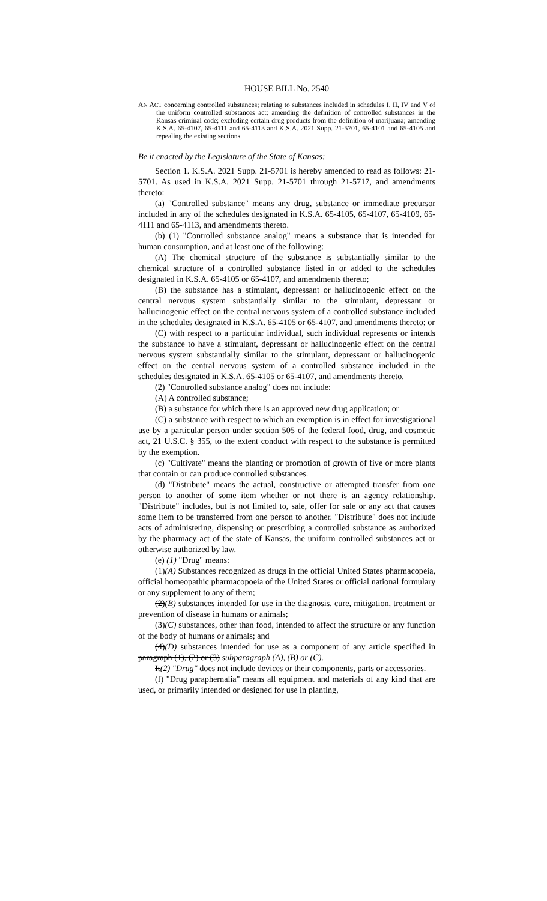HOUSE BILL No. 2540
AN ACT concerning controlled substances; relating to substances included in schedules I, II, IV and V of the uniform controlled substances act; amending the definition of controlled substances in the Kansas criminal code; excluding certain drug products from the definition of marijuana; amending K.S.A. 65-4107, 65-4111 and 65-4113 and K.S.A. 2021 Supp. 21-5701, 65-4101 and 65-4105 and repealing the existing sections.
Be it enacted by the Legislature of the State of Kansas:
Section 1. K.S.A. 2021 Supp. 21-5701 is hereby amended to read as follows: 21-5701. As used in K.S.A. 2021 Supp. 21-5701 through 21-5717, and amendments thereto:
(a) "Controlled substance" means any drug, substance or immediate precursor included in any of the schedules designated in K.S.A. 65-4105, 65-4107, 65-4109, 65-4111 and 65-4113, and amendments thereto.
(b) (1) "Controlled substance analog" means a substance that is intended for human consumption, and at least one of the following:
(A) The chemical structure of the substance is substantially similar to the chemical structure of a controlled substance listed in or added to the schedules designated in K.S.A. 65-4105 or 65-4107, and amendments thereto;
(B) the substance has a stimulant, depressant or hallucinogenic effect on the central nervous system substantially similar to the stimulant, depressant or hallucinogenic effect on the central nervous system of a controlled substance included in the schedules designated in K.S.A. 65-4105 or 65-4107, and amendments thereto; or
(C) with respect to a particular individual, such individual represents or intends the substance to have a stimulant, depressant or hallucinogenic effect on the central nervous system substantially similar to the stimulant, depressant or hallucinogenic effect on the central nervous system of a controlled substance included in the schedules designated in K.S.A. 65-4105 or 65-4107, and amendments thereto.
(2) "Controlled substance analog" does not include:
(A) A controlled substance;
(B) a substance for which there is an approved new drug application; or
(C) a substance with respect to which an exemption is in effect for investigational use by a particular person under section 505 of the federal food, drug, and cosmetic act, 21 U.S.C. § 355, to the extent conduct with respect to the substance is permitted by the exemption.
(c) "Cultivate" means the planting or promotion of growth of five or more plants that contain or can produce controlled substances.
(d) "Distribute" means the actual, constructive or attempted transfer from one person to another of some item whether or not there is an agency relationship. "Distribute" includes, but is not limited to, sale, offer for sale or any act that causes some item to be transferred from one person to another. "Distribute" does not include acts of administering, dispensing or prescribing a controlled substance as authorized by the pharmacy act of the state of Kansas, the uniform controlled substances act or otherwise authorized by law.
(e) (1) "Drug" means:
(1)(A) Substances recognized as drugs in the official United States pharmacopeia, official homeopathic pharmacopoeia of the United States or official national formulary or any supplement to any of them;
(2)(B) substances intended for use in the diagnosis, cure, mitigation, treatment or prevention of disease in humans or animals;
(3)(C) substances, other than food, intended to affect the structure or any function of the body of humans or animals; and
(4)(D) substances intended for use as a component of any article specified in paragraph (1), (2) or (3) subparagraph (A), (B) or (C).
It(2) "Drug" does not include devices or their components, parts or accessories.
(f) "Drug paraphernalia" means all equipment and materials of any kind that are used, or primarily intended or designed for use in planting,